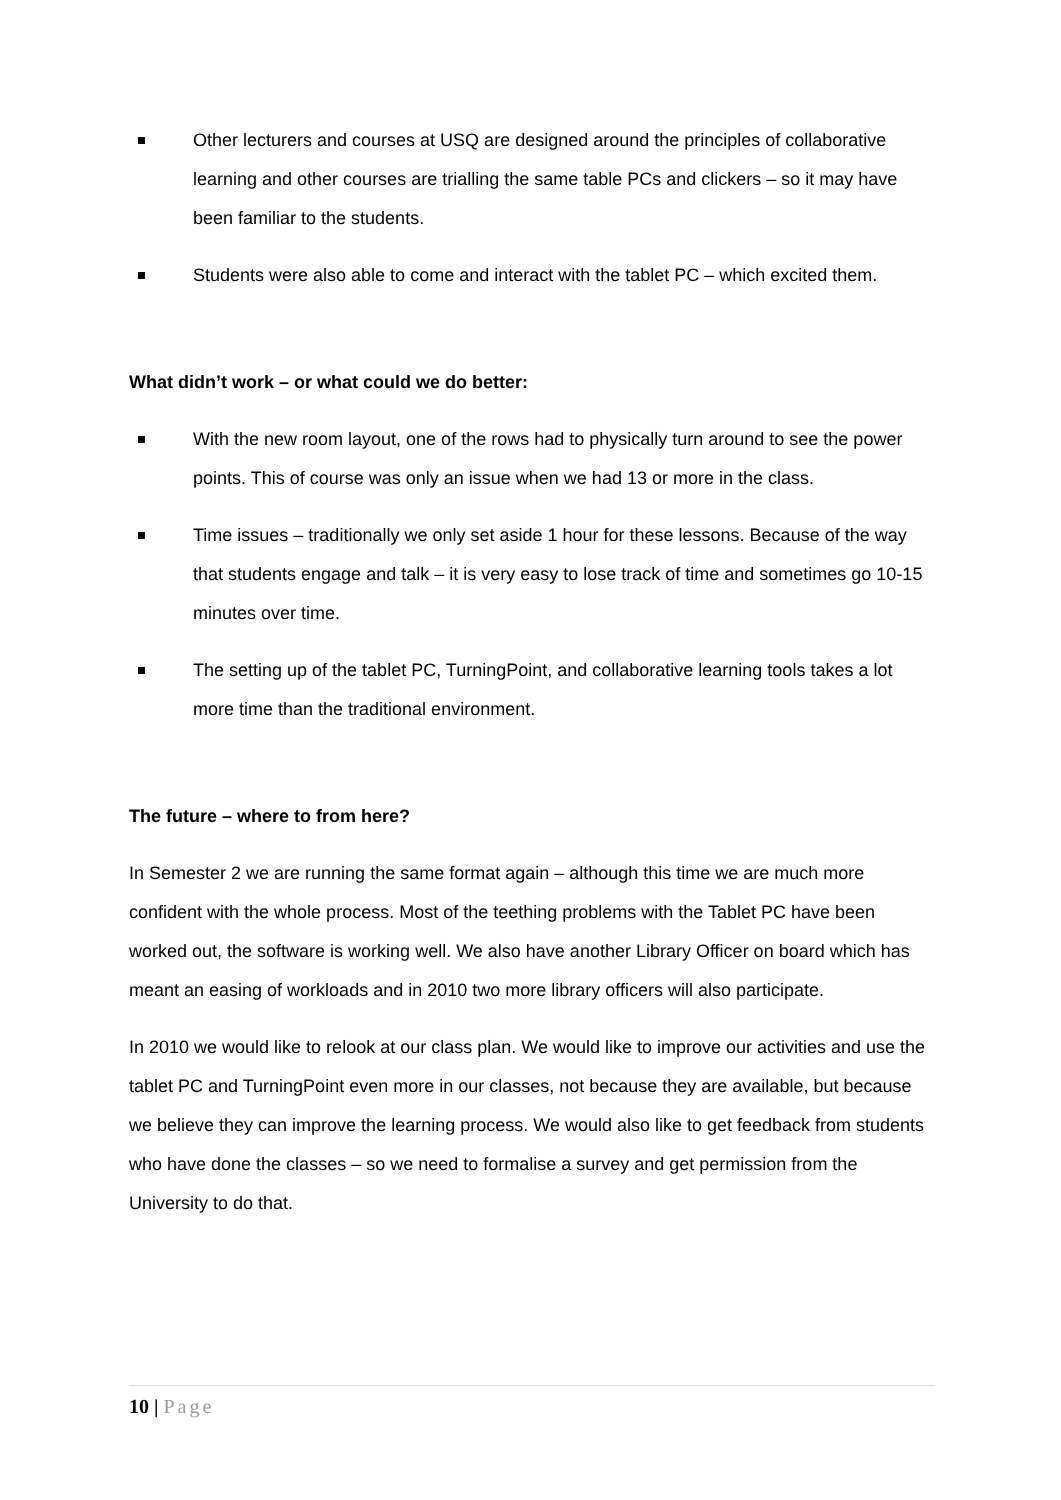Other lecturers and courses at USQ are designed around the principles of collaborative learning and other courses are trialling the same table PCs and clickers – so it may have been familiar to the students.
Students were also able to come and interact with the tablet PC – which excited them.
What didn’t work – or what could we do better:
With the new room layout, one of the rows had to physically turn around to see the power points. This of course was only an issue when we had 13 or more in the class.
Time issues – traditionally we only set aside 1 hour for these lessons. Because of the way that students engage and talk – it is very easy to lose track of time and sometimes go 10-15 minutes over time.
The setting up of the tablet PC, TurningPoint, and collaborative learning tools takes a lot more time than the traditional environment.
The future – where to from here?
In Semester 2 we are running the same format again – although this time we are much more confident with the whole process. Most of the teething problems with the Tablet PC have been worked out, the software is working well. We also have another Library Officer on board which has meant an easing of workloads and in 2010 two more library officers will also participate.
In 2010 we would like to relook at our class plan. We would like to improve our activities and use the tablet PC and TurningPoint even more in our classes, not because they are available, but because we believe they can improve the learning process. We would also like to get feedback from students who have done the classes – so we need to formalise a survey and get permission from the University to do that.
10 | Page